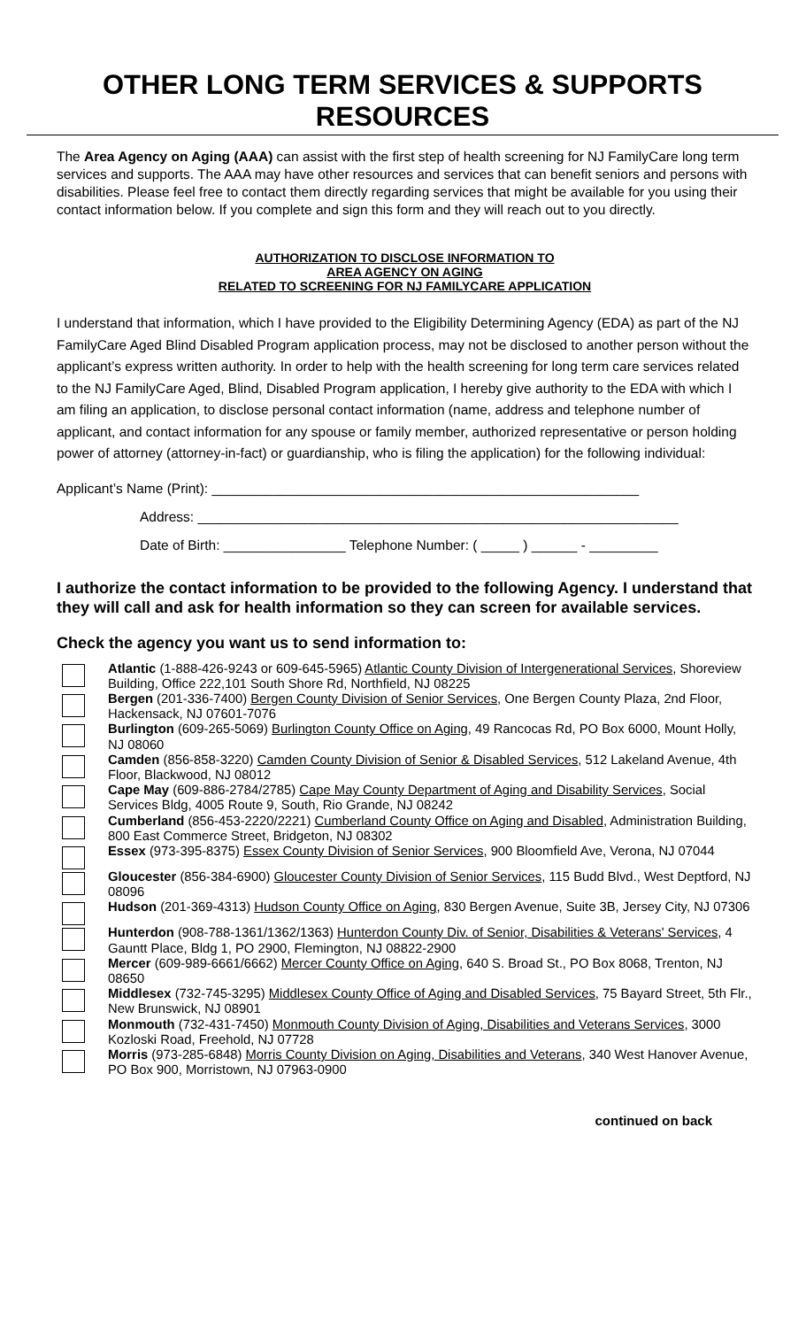OTHER LONG TERM SERVICES & SUPPORTS RESOURCES
The Area Agency on Aging (AAA) can assist with the first step of health screening for NJ FamilyCare long term services and supports. The AAA may have other resources and services that can benefit seniors and persons with disabilities. Please feel free to contact them directly regarding services that might be available for you using their contact information below. If you complete and sign this form and they will reach out to you directly.
AUTHORIZATION TO DISCLOSE INFORMATION TO
AREA AGENCY ON AGING
RELATED TO SCREENING FOR NJ FAMILYCARE APPLICATION
I understand that information, which I have provided to the Eligibility Determining Agency (EDA) as part of the NJ FamilyCare Aged Blind Disabled Program application process, may not be disclosed to another person without the applicant’s express written authority. In order to help with the health screening for long term care services related to the NJ FamilyCare Aged, Blind, Disabled Program application, I hereby give authority to the EDA with which I am filing an application, to disclose personal contact information (name, address and telephone number of applicant, and contact information for any spouse or family member, authorized representative or person holding power of attorney (attorney-in-fact) or guardianship, who is filing the application) for the following individual:
Applicant’s Name (Print): ________________________________________________________
Address: _______________________________________________________________
Date of Birth: ________________ Telephone Number: ( _____ ) ______ - _________
I authorize the contact information to be provided to the following Agency. I understand that they will call and ask for health information so they can screen for available services.
Check the agency you want us to send information to:
Atlantic (1-888-426-9243 or 609-645-5965) Atlantic County Division of Intergenerational Services, Shoreview Building, Office 222,101 South Shore Rd, Northfield, NJ 08225
Bergen (201-336-7400) Bergen County Division of Senior Services, One Bergen County Plaza, 2nd Floor, Hackensack, NJ 07601-7076
Burlington (609-265-5069) Burlington County Office on Aging, 49 Rancocas Rd, PO Box 6000, Mount Holly, NJ 08060
Camden (856-858-3220) Camden County Division of Senior & Disabled Services, 512 Lakeland Avenue, 4th Floor, Blackwood, NJ 08012
Cape May (609-886-2784/2785) Cape May County Department of Aging and Disability Services, Social Services Bldg, 4005 Route 9, South, Rio Grande, NJ 08242
Cumberland (856-453-2220/2221) Cumberland County Office on Aging and Disabled, Administration Building, 800 East Commerce Street, Bridgeton, NJ 08302
Essex (973-395-8375) Essex County Division of Senior Services, 900 Bloomfield Ave, Verona, NJ 07044
Gloucester (856-384-6900) Gloucester County Division of Senior Services, 115 Budd Blvd., West Deptford, NJ 08096
Hudson (201-369-4313) Hudson County Office on Aging, 830 Bergen Avenue, Suite 3B, Jersey City, NJ 07306
Hunterdon (908-788-1361/1362/1363) Hunterdon County Div. of Senior, Disabilities & Veterans' Services, 4 Gauntt Place, Bldg 1, PO 2900, Flemington, NJ 08822-2900
Mercer (609-989-6661/6662) Mercer County Office on Aging, 640 S. Broad St., PO Box 8068, Trenton, NJ 08650
Middlesex (732-745-3295) Middlesex County Office of Aging and Disabled Services, 75 Bayard Street, 5th Flr., New Brunswick, NJ 08901
Monmouth (732-431-7450) Monmouth County Division of Aging, Disabilities and Veterans Services, 3000 Kozloski Road, Freehold, NJ 07728
Morris (973-285-6848) Morris County Division on Aging, Disabilities and Veterans, 340 West Hanover Avenue, PO Box 900, Morristown, NJ 07963-0900
continued on back